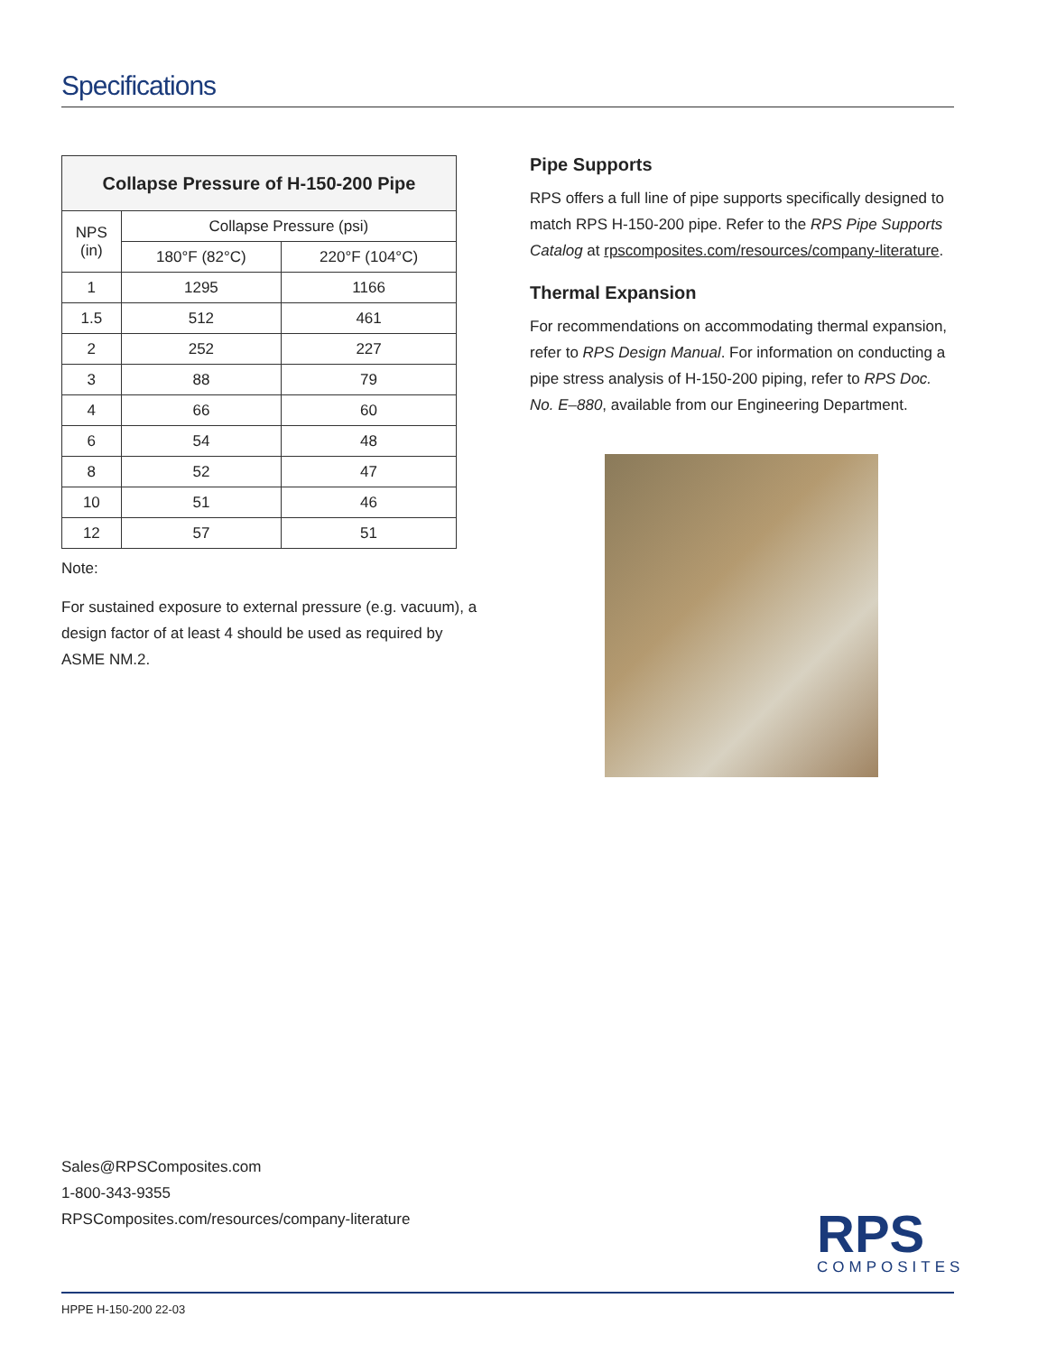Specifications
| Collapse Pressure of H-150-200 Pipe | | |
| --- | --- | --- |
| NPS (in) | Collapse Pressure (psi) | |
| | 180°F (82°C) | 220°F (104°C) |
| 1 | 1295 | 1166 |
| 1.5 | 512 | 461 |
| 2 | 252 | 227 |
| 3 | 88 | 79 |
| 4 | 66 | 60 |
| 6 | 54 | 48 |
| 8 | 52 | 47 |
| 10 | 51 | 46 |
| 12 | 57 | 51 |
Note:
For sustained exposure to external pressure (e.g. vacuum), a design factor of at least 4 should be used as required by ASME NM.2.
Pipe Supports
RPS offers a full line of pipe supports specifically designed to match RPS H-150-200 pipe. Refer to the RPS Pipe Supports Catalog at rpscomposites.com/resources/company-literature.
Thermal Expansion
For recommendations on accommodating thermal expansion, refer to RPS Design Manual. For information on conducting a pipe stress analysis of H-150-200 piping, refer to RPS Doc. No. E–880, available from our Engineering Department.
Sales@RPSComposites.com
1-800-343-9355
RPSComposites.com/resources/company-literature
RPS
COMPOSITES
HPPE H-150-200 22-03